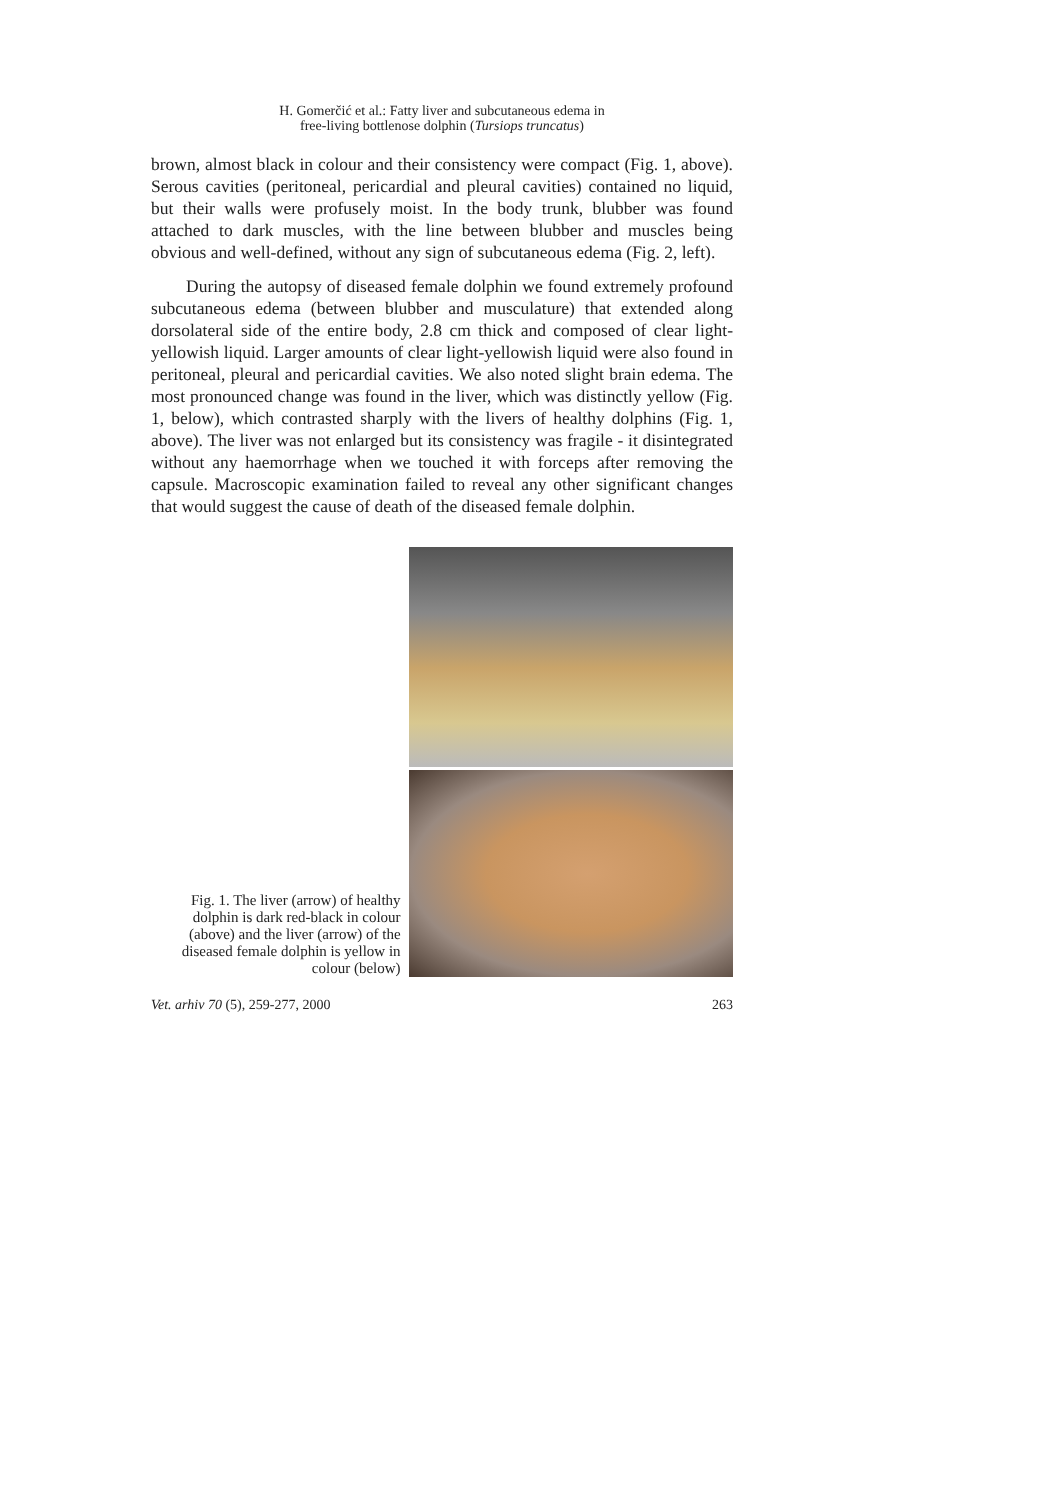H. Gomerčić et al.: Fatty liver and subcutaneous edema in
free-living bottlenose dolphin (Tursiops truncatus)
brown, almost black in colour and their consistency were compact (Fig. 1, above). Serous cavities (peritoneal, pericardial and pleural cavities) contained no liquid, but their walls were profusely moist. In the body trunk, blubber was found attached to dark muscles, with the line between blubber and muscles being obvious and well-defined, without any sign of subcutaneous edema (Fig. 2, left).
During the autopsy of diseased female dolphin we found extremely profound subcutaneous edema (between blubber and musculature) that extended along dorsolateral side of the entire body, 2.8 cm thick and composed of clear light-yellowish liquid. Larger amounts of clear light-yellowish liquid were also found in peritoneal, pleural and pericardial cavities. We also noted slight brain edema. The most pronounced change was found in the liver, which was distinctly yellow (Fig. 1, below), which contrasted sharply with the livers of healthy dolphins (Fig. 1, above). The liver was not enlarged but its consistency was fragile - it disintegrated without any haemorrhage when we touched it with forceps after removing the capsule. Macroscopic examination failed to reveal any other significant changes that would suggest the cause of death of the diseased female dolphin.
Fig. 1. The liver (arrow) of healthy dolphin is dark red-black in colour (above) and the liver (arrow) of the diseased female dolphin is yellow in colour (below)
Vet. arhiv 70 (5), 259-277, 2000 263